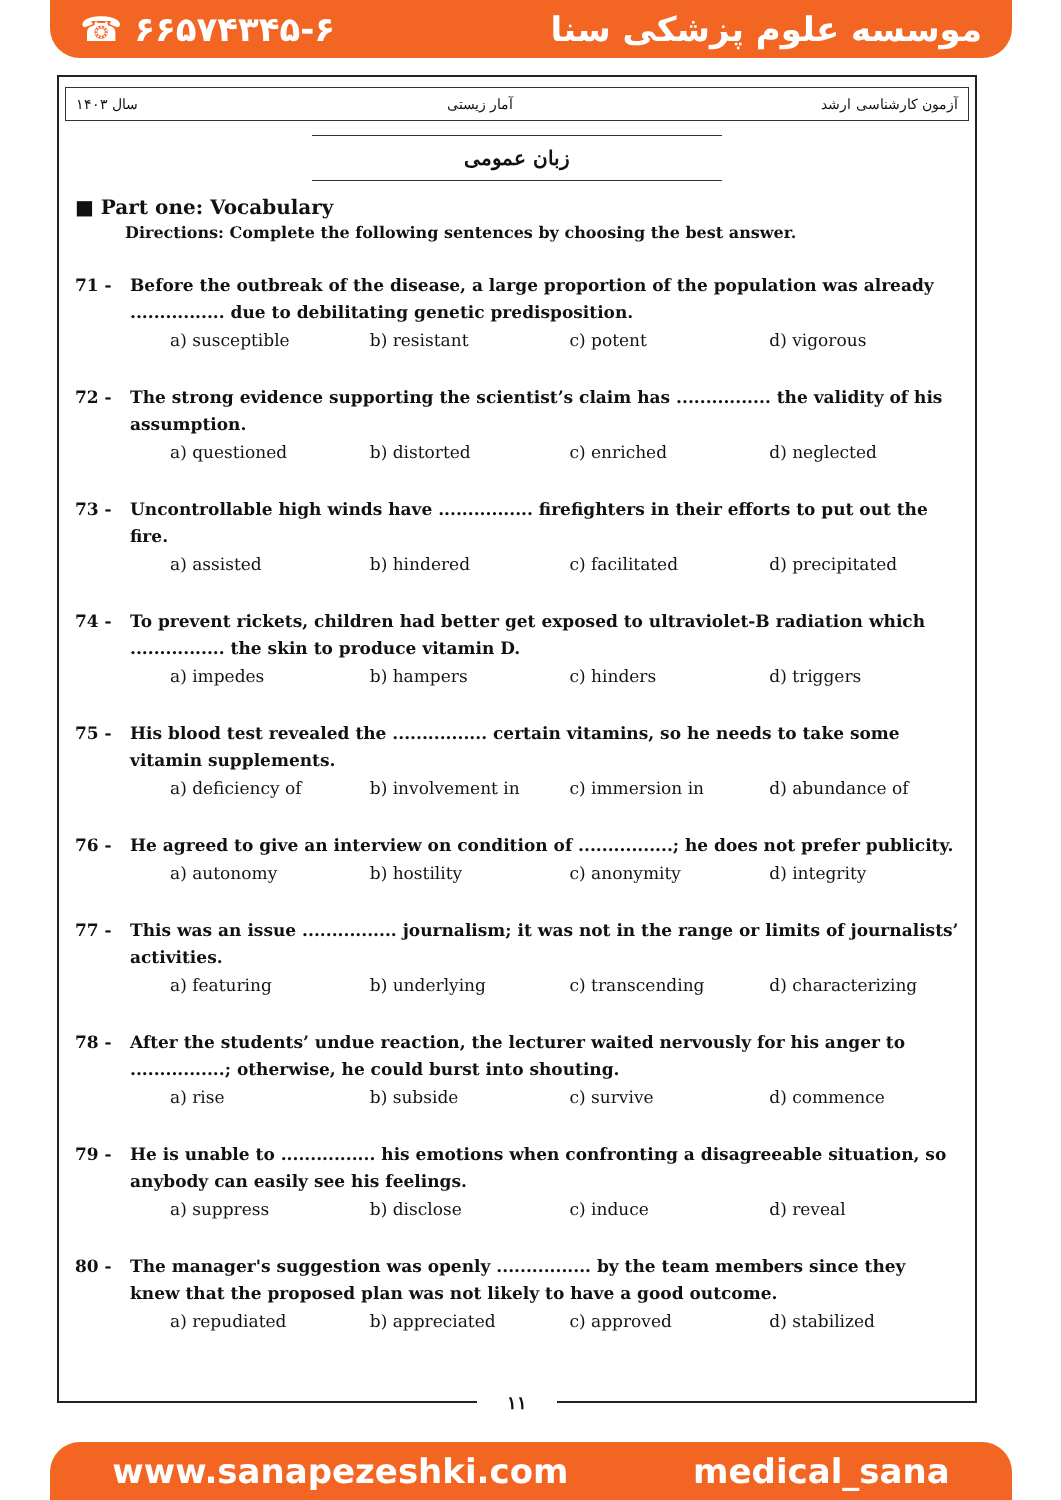☎ ۶۶۵۷۴۳۴۵-۶ موسسه علوم پزشکی سنا
سال ۱۴۰۳ آمار زیستی آزمون کارشناسی ارشد
زبان عمومی
■ Part one: Vocabulary
Directions: Complete the following sentences by choosing the best answer.
71 - Before the outbreak of the disease, a large proportion of the population was already ................ due to debilitating genetic predisposition.
a) susceptible b) resistant c) potent d) vigorous
72 - The strong evidence supporting the scientist’s claim has ................ the validity of his assumption.
a) questioned b) distorted c) enriched d) neglected
73 - Uncontrollable high winds have ................ firefighters in their efforts to put out the fire.
a) assisted b) hindered c) facilitated d) precipitated
74 - To prevent rickets, children had better get exposed to ultraviolet-B radiation which ................ the skin to produce vitamin D.
a) impedes b) hampers c) hinders d) triggers
75 - His blood test revealed the ................ certain vitamins, so he needs to take some vitamin supplements.
a) deficiency of b) involvement in c) immersion in d) abundance of
76 - He agreed to give an interview on condition of ................; he does not prefer publicity.
a) autonomy b) hostility c) anonymity d) integrity
77 - This was an issue ................ journalism; it was not in the range or limits of journalists’ activities.
a) featuring b) underlying c) transcending d) characterizing
78 - After the students’ undue reaction, the lecturer waited nervously for his anger to ................; otherwise, he could burst into shouting.
a) rise b) subside c) survive d) commence
79 - He is unable to ................ his emotions when confronting a disagreeable situation, so anybody can easily see his feelings.
a) suppress b) disclose c) induce d) reveal
80 - The manager's suggestion was openly ................ by the team members since they knew that the proposed plan was not likely to have a good outcome.
a) repudiated b) appreciated c) approved d) stabilized
۱۱
www.sanapezeshki.com medical_sana